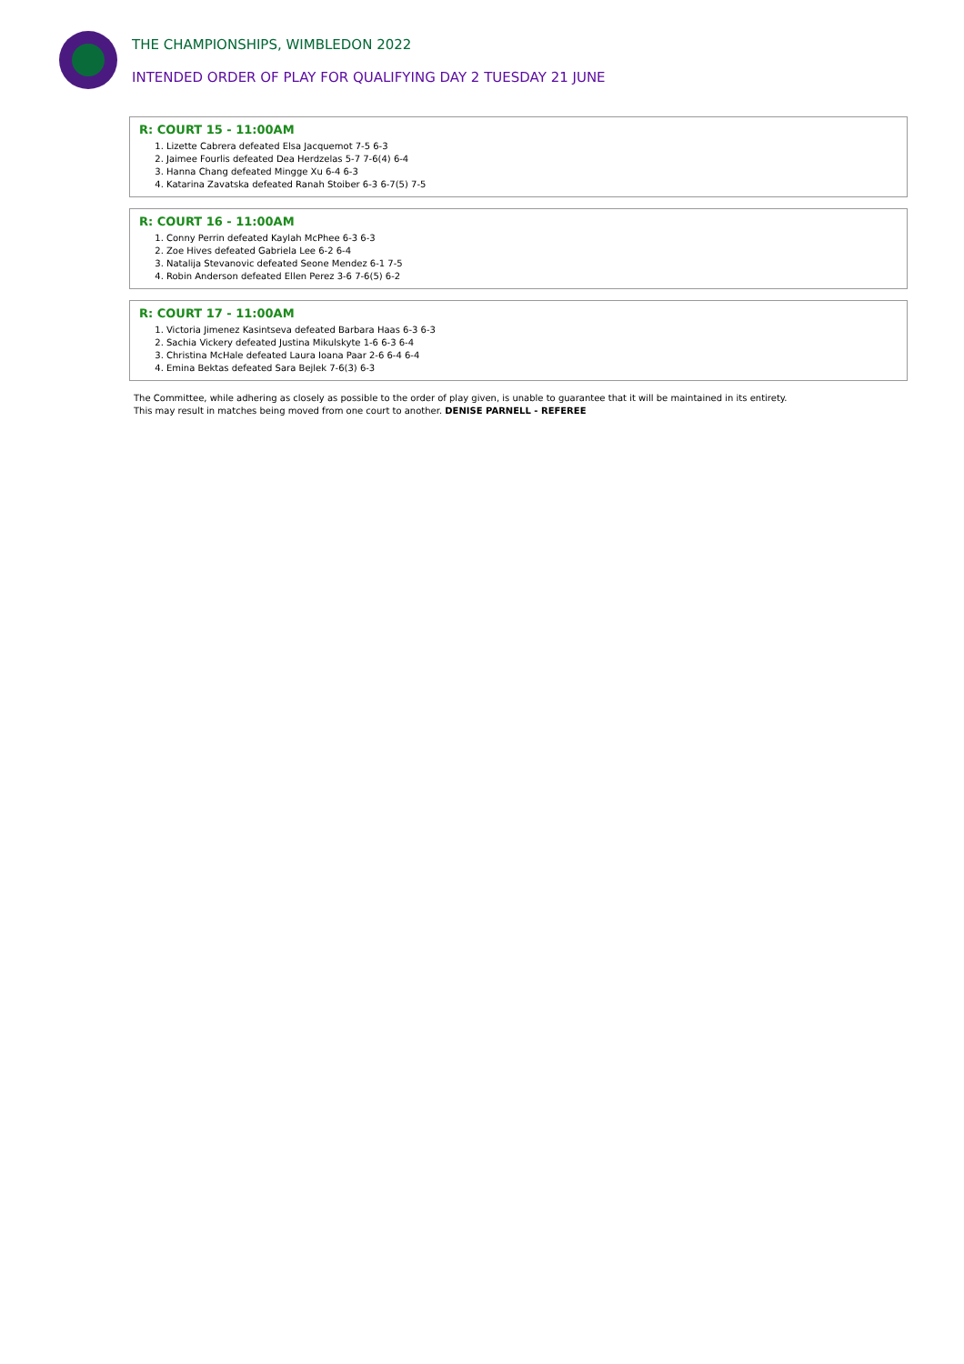THE CHAMPIONSHIPS, WIMBLEDON 2022
INTENDED ORDER OF PLAY FOR QUALIFYING DAY 2 TUESDAY 21 JUNE
R: COURT 15 - 11:00AM
1. Lizette Cabrera defeated Elsa Jacquemot 7-5 6-3
2. Jaimee Fourlis defeated Dea Herdzelas 5-7 7-6(4) 6-4
3. Hanna Chang defeated Mingge Xu 6-4 6-3
4. Katarina Zavatska defeated Ranah Stoiber 6-3 6-7(5) 7-5
R: COURT 16 - 11:00AM
1. Conny Perrin defeated Kaylah McPhee 6-3 6-3
2. Zoe Hives defeated Gabriela Lee 6-2 6-4
3. Natalija Stevanovic defeated Seone Mendez 6-1 7-5
4. Robin Anderson defeated Ellen Perez 3-6 7-6(5) 6-2
R: COURT 17 - 11:00AM
1. Victoria Jimenez Kasintseva defeated Barbara Haas 6-3 6-3
2. Sachia Vickery defeated Justina Mikulskyte 1-6 6-3 6-4
3. Christina McHale defeated Laura Ioana Paar 2-6 6-4 6-4
4. Emina Bektas defeated Sara Bejlek 7-6(3) 6-3
The Committee, while adhering as closely as possible to the order of play given, is unable to guarantee that it will be maintained in its entirety.
This may result in matches being moved from one court to another. DENISE PARNELL - REFEREE